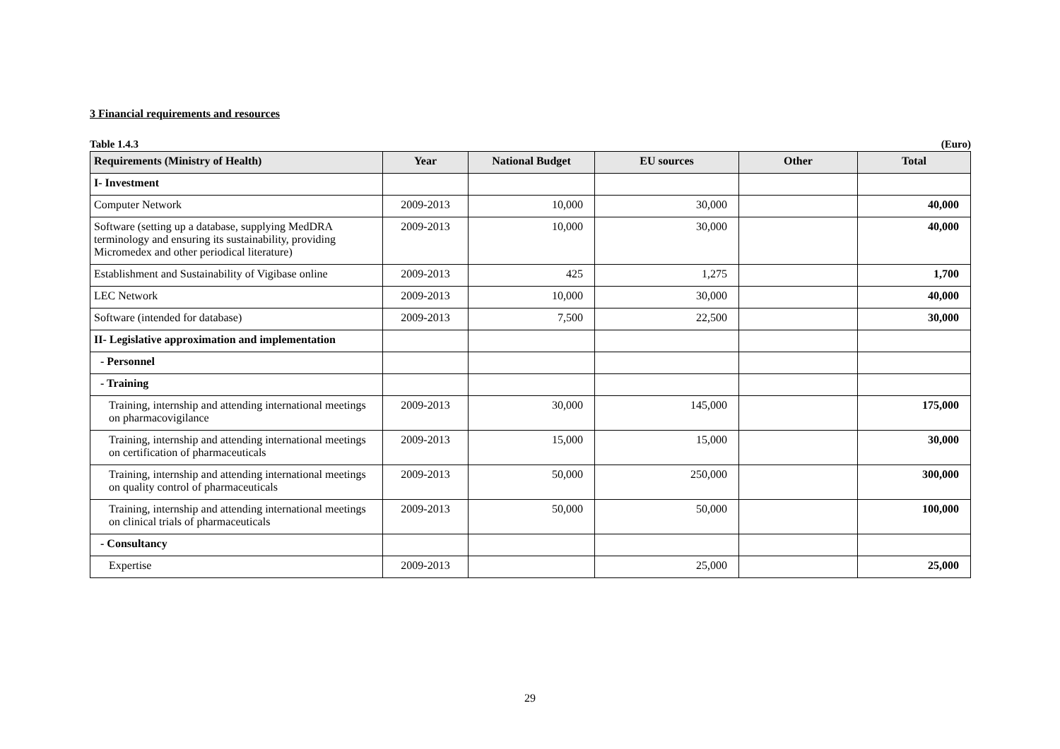3 Financial requirements and resources
Table 1.4.3 (Euro)
| Requirements (Ministry of Health) | Year | National Budget | EU sources | Other | Total |
| --- | --- | --- | --- | --- | --- |
| I- Investment | | | | | |
| Computer Network | 2009-2013 | 10,000 | 30,000 | | 40,000 |
| Software (setting up a database, supplying MedDRA terminology and ensuring its sustainability, providing Micromedex and other periodical literature) | 2009-2013 | 10,000 | 30,000 | | 40,000 |
| Establishment and Sustainability of Vigibase online | 2009-2013 | 425 | 1,275 | | 1,700 |
| LEC Network | 2009-2013 | 10,000 | 30,000 | | 40,000 |
| Software (intended for database) | 2009-2013 | 7,500 | 22,500 | | 30,000 |
| II- Legislative approximation and implementation | | | | | |
| - Personnel | | | | | |
| - Training | | | | | |
| Training, internship and attending international meetings on pharmacovigilance | 2009-2013 | 30,000 | 145,000 | | 175,000 |
| Training, internship and attending international meetings on certification of pharmaceuticals | 2009-2013 | 15,000 | 15,000 | | 30,000 |
| Training, internship and attending international meetings on quality control of pharmaceuticals | 2009-2013 | 50,000 | 250,000 | | 300,000 |
| Training, internship and attending international meetings on clinical trials of pharmaceuticals | 2009-2013 | 50,000 | 50,000 | | 100,000 |
| - Consultancy | | | | | |
| Expertise | 2009-2013 | | 25,000 | | 25,000 |
29